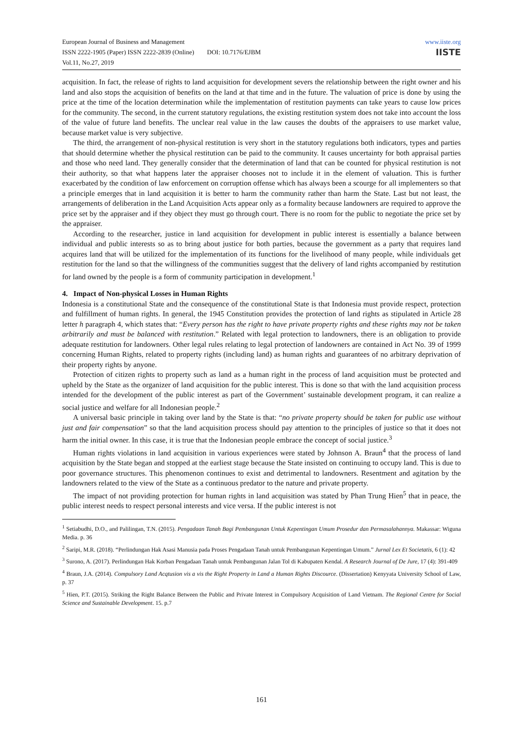European Journal of Business and Management
ISSN 2222-1905 (Paper) ISSN 2222-2839 (Online) DOI: 10.7176/EJBM
Vol.11, No.27, 2019
www.iiste.org
IISTE
acquisition. In fact, the release of rights to land acquisition for development severs the relationship between the right owner and his land and also stops the acquisition of benefits on the land at that time and in the future. The valuation of price is done by using the price at the time of the location determination while the implementation of restitution payments can take years to cause low prices for the community. The second, in the current statutory regulations, the existing restitution system does not take into account the loss of the value of future land benefits. The unclear real value in the law causes the doubts of the appraisers to use market value, because market value is very subjective.
The third, the arrangement of non-physical restitution is very short in the statutory regulations both indicators, types and parties that should determine whether the physical restitution can be paid to the community. It causes uncertainty for both appraisal parties and those who need land. They generally consider that the determination of land that can be counted for physical restitution is not their authority, so that what happens later the appraiser chooses not to include it in the element of valuation. This is further exacerbated by the condition of law enforcement on corruption offense which has always been a scourge for all implementers so that a principle emerges that in land acquisition it is better to harm the community rather than harm the State. Last but not least, the arrangements of deliberation in the Land Acquisition Acts appear only as a formality because landowners are required to approve the price set by the appraiser and if they object they must go through court. There is no room for the public to negotiate the price set by the appraiser.
According to the researcher, justice in land acquisition for development in public interest is essentially a balance between individual and public interests so as to bring about justice for both parties, because the government as a party that requires land acquires land that will be utilized for the implementation of its functions for the livelihood of many people, while individuals get restitution for the land so that the willingness of the communities suggest that the delivery of land rights accompanied by restitution for land owned by the people is a form of community participation in development.<sup>1</sup>
4. Impact of Non-physical Losses in Human Rights
Indonesia is a constitutional State and the consequence of the constitutional State is that Indonesia must provide respect, protection and fulfillment of human rights. In general, the 1945 Constitution provides the protection of land rights as stipulated in Article 28 letter h paragraph 4, which states that: “Every person has the right to have private property rights and these rights may not be taken arbitrarily and must be balanced with restitution.” Related with legal protection to landowners, there is an obligation to provide adequate restitution for landowners. Other legal rules relating to legal protection of landowners are contained in Act No. 39 of 1999 concerning Human Rights, related to property rights (including land) as human rights and guarantees of no arbitrary deprivation of their property rights by anyone.
Protection of citizen rights to property such as land as a human right in the process of land acquisition must be protected and upheld by the State as the organizer of land acquisition for the public interest. This is done so that with the land acquisition process intended for the development of the public interest as part of the Government’ sustainable development program, it can realize a social justice and welfare for all Indonesian people.<sup>2</sup>
A universal basic principle in taking over land by the State is that: “no private property should be taken for public use without just and fair compensation” so that the land acquisition process should pay attention to the principles of justice so that it does not harm the initial owner. In this case, it is true that the Indonesian people embrace the concept of social justice.<sup>3</sup>
Human rights violations in land acquisition in various experiences were stated by Johnson A. Braun<sup>4</sup> that the process of land acquisition by the State began and stopped at the earliest stage because the State insisted on continuing to occupy land. This is due to poor governance structures. This phenomenon continues to exist and detrimental to landowners. Resentment and agitation by the landowners related to the view of the State as a continuous predator to the nature and private property.
The impact of not providing protection for human rights in land acquisition was stated by Phan Trung Hien<sup>5</sup> that in peace, the public interest needs to respect personal interests and vice versa. If the public interest is not
<sup>1</sup> Setiabudhi, D.O., and Palilingan, T.N. (2015). Pengadaan Tanah Bagi Pembangunan Untuk Kepentingan Umum Prosedur dan Permasalahannya. Makassar: Wiguna Media. p. 36
<sup>2</sup> Saripi, M.R. (2018). “Perlindungan Hak Asasi Manusia pada Proses Pengadaan Tanah untuk Pembangunan Kepentingan Umum.” Jurnal Lex Et Societatis, 6 (1): 42
<sup>3</sup> Surono, A. (2017). Perlindungan Hak Korban Pengadaan Tanah untuk Pembangunan Jalan Tol di Kabupaten Kendal. A Research Journal of De Jure, 17 (4): 391-409
<sup>4</sup> Braun, J.A. (2014). Compulsory Land Acqtusion vis a vis the Right Property in Land a Human Rights Discource. (Dissertation) Kenyyata University School of Law, p. 37
<sup>5</sup> Hien, P.T. (2015). Striking the Right Balance Between the Public and Private Interest in Compulsory Acquisition of Land Vietnam. The Regional Centre for Social Science and Sustainable Development. 15. p.7
161